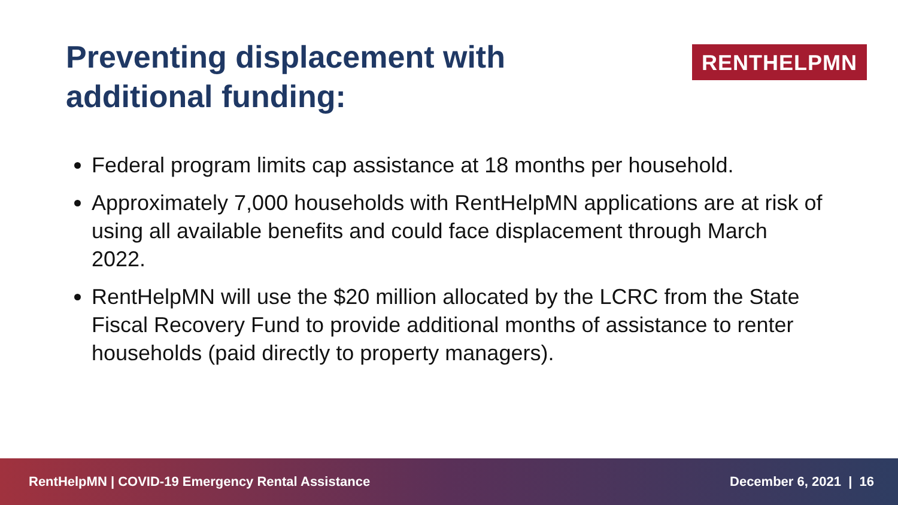Preventing displacement with
additional funding:
RENTHELPMN
Federal program limits cap assistance at 18 months per household.
Approximately 7,000 households with RentHelpMN applications are at risk of using all available benefits and could face displacement through March 2022.
RentHelpMN will use the $20 million allocated by the LCRC from the State Fiscal Recovery Fund to provide additional months of assistance to renter households (paid directly to property managers).
RentHelpMN | COVID-19 Emergency Rental Assistance December 6, 2021 | 16